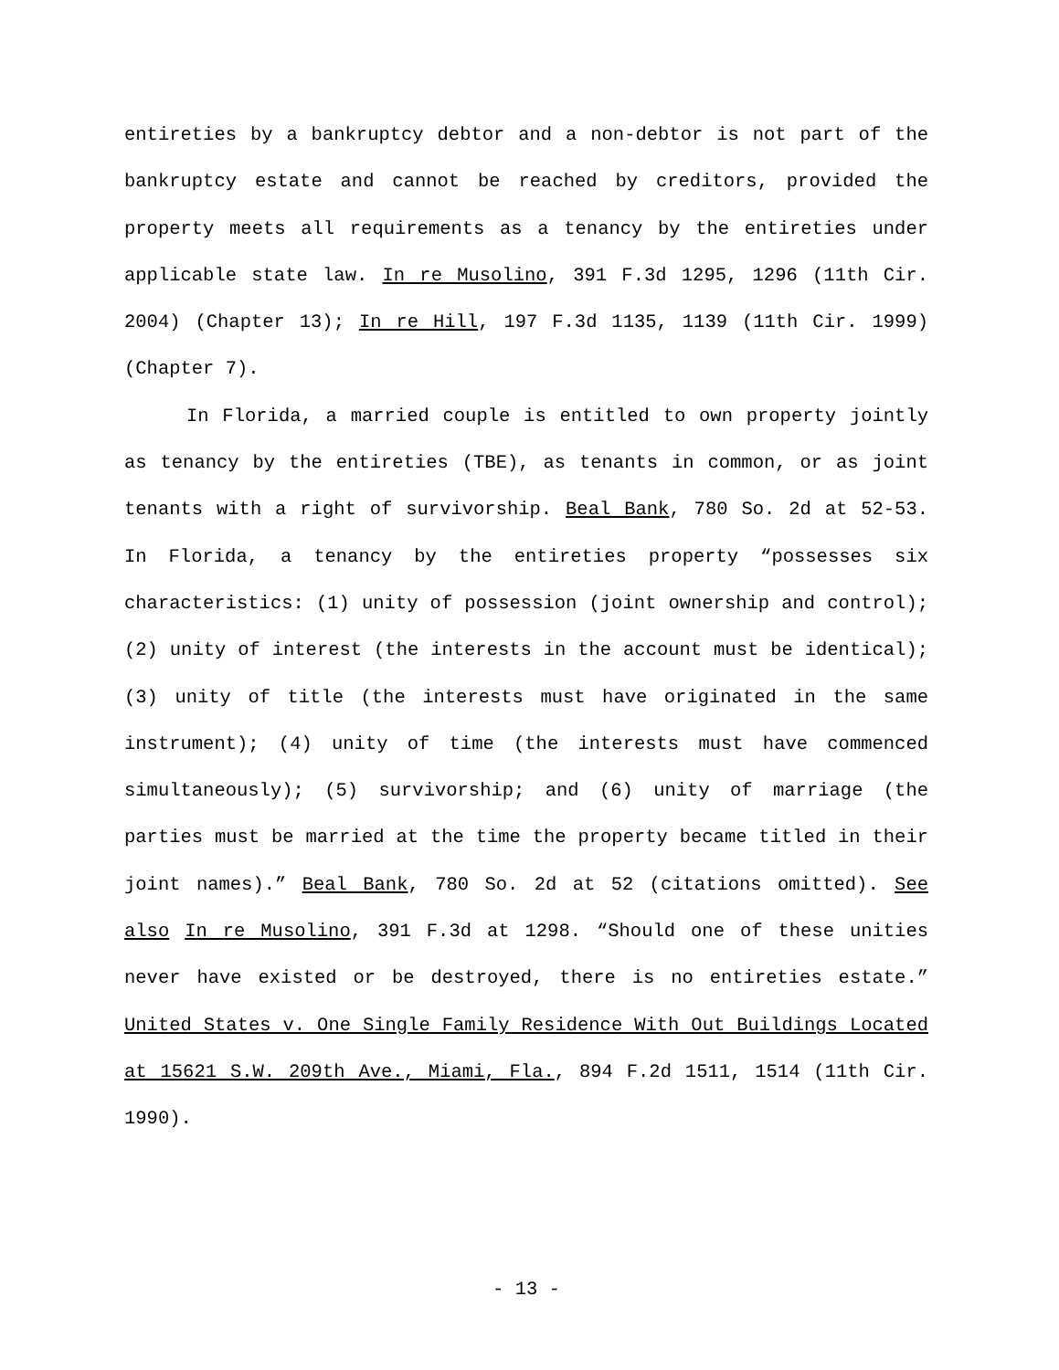entireties by a bankruptcy debtor and a non-debtor is not part of the bankruptcy estate and cannot be reached by creditors, provided the property meets all requirements as a tenancy by the entireties under applicable state law. In re Musolino, 391 F.3d 1295, 1296 (11th Cir. 2004) (Chapter 13); In re Hill, 197 F.3d 1135, 1139 (11th Cir. 1999) (Chapter 7).
In Florida, a married couple is entitled to own property jointly as tenancy by the entireties (TBE), as tenants in common, or as joint tenants with a right of survivorship. Beal Bank, 780 So. 2d at 52-53. In Florida, a tenancy by the entireties property “possesses six characteristics: (1) unity of possession (joint ownership and control); (2) unity of interest (the interests in the account must be identical); (3) unity of title (the interests must have originated in the same instrument); (4) unity of time (the interests must have commenced simultaneously); (5) survivorship; and (6) unity of marriage (the parties must be married at the time the property became titled in their joint names).” Beal Bank, 780 So. 2d at 52 (citations omitted). See also In re Musolino, 391 F.3d at 1298. “Should one of these unities never have existed or be destroyed, there is no entireties estate.” United States v. One Single Family Residence With Out Buildings Located at 15621 S.W. 209th Ave., Miami, Fla., 894 F.2d 1511, 1514 (11th Cir. 1990).
- 13 -